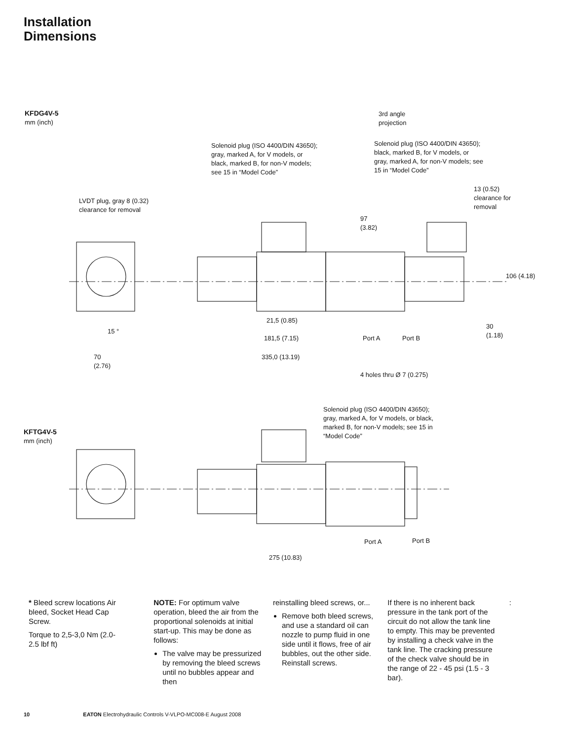Installation
Dimensions
KFDG4V-5
mm (inch)
3rd angle
projection
Solenoid plug (ISO 4400/DIN 43650);
gray, marked A, for V models, or
black, marked B, for non-V models;
see 15 in “Model Code”
Solenoid plug (ISO 4400/DIN 43650);
black, marked B, for V models, or
gray, marked A, for non-V models; see
15 in “Model Code”
LVDT plug, gray 8 (0.32)
clearance for removal
13 (0.52)
clearance for
removal
97
(3.82)
106 (4.18)
21,5 (0.85)
15 °
30
(1.18)
181,5 (7.15) Port A Port B
70
(2.76)
335,0 (13.19)
4 holes thru Ø 7 (0.275)
KFTG4V-5
mm (inch)
Solenoid plug (ISO 4400/DIN 43650);
gray, marked A, for V models, or black,
marked B, for non-V models; see 15 in
“Model Code”
Port A Port B
275 (10.83)
* Bleed screw locations Air bleed, Socket Head Cap Screw.
Torque to 2,5-3,0 Nm (2.0-2.5 lbf ft)
NOTE: For optimum valve operation, bleed the air from the proportional solenoids at initial start-up. This may be done as follows:
The valve may be pressurized by removing the bleed screws until no bubbles appear and then
reinstalling bleed screws, or...
Remove both bleed screws, and use a standard oil can nozzle to pump fluid in one side until it flows, free of air bubbles, out the other side. Reinstall screws.
If there is no inherent back pressure in the tank port of the circuit do not allow the tank line to empty. This may be prevented by installing a check valve in the tank line. The cracking pressure of the check valve should be in the range of 22 - 45 psi (1.5 - 3 bar).
:
10 EATON Electrohydraulic Controls V-VLPO-MC008-E August 2008